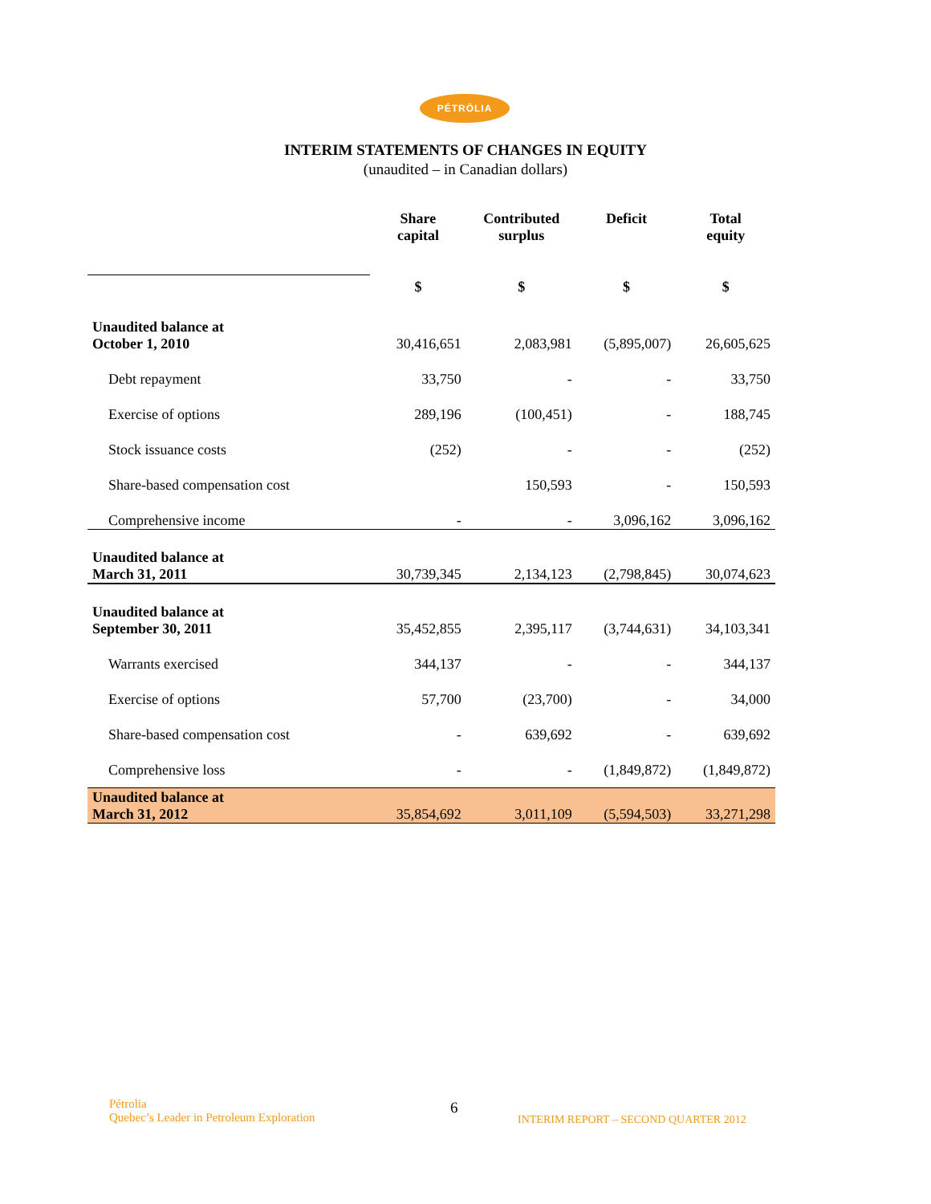PÉTRÖLIA
INTERIM STATEMENTS OF CHANGES IN EQUITY
(unaudited – in Canadian dollars)
| | Share capital | Contributed surplus | Deficit | Total equity |
| --- | --- | --- | --- | --- |
| | $ | $ | $ | $ |
| Unaudited balance at October 1, 2010 | 30,416,651 | 2,083,981 | (5,895,007) | 26,605,625 |
| Debt repayment | 33,750 | - | - | 33,750 |
| Exercise of options | 289,196 | (100,451) | - | 188,745 |
| Stock issuance costs | (252) | - | - | (252) |
| Share-based compensation cost | | 150,593 | - | 150,593 |
| Comprehensive income | - | - | 3,096,162 | 3,096,162 |
| Unaudited balance at March 31, 2011 | 30,739,345 | 2,134,123 | (2,798,845) | 30,074,623 |
| Unaudited balance at September 30, 2011 | 35,452,855 | 2,395,117 | (3,744,631) | 34,103,341 |
| Warrants exercised | 344,137 | - | - | 344,137 |
| Exercise of options | 57,700 | (23,700) | - | 34,000 |
| Share-based compensation cost | - | 639,692 | - | 639,692 |
| Comprehensive loss | - | - | (1,849,872) | (1,849,872) |
| Unaudited balance at March 31, 2012 | 35,854,692 | 3,011,109 | (5,594,503) | 33,271,298 |
Pétrolia
Quebec’s Leader in Petroleum Exploration
6
INTERIM REPORT – SECOND QUARTER 2012